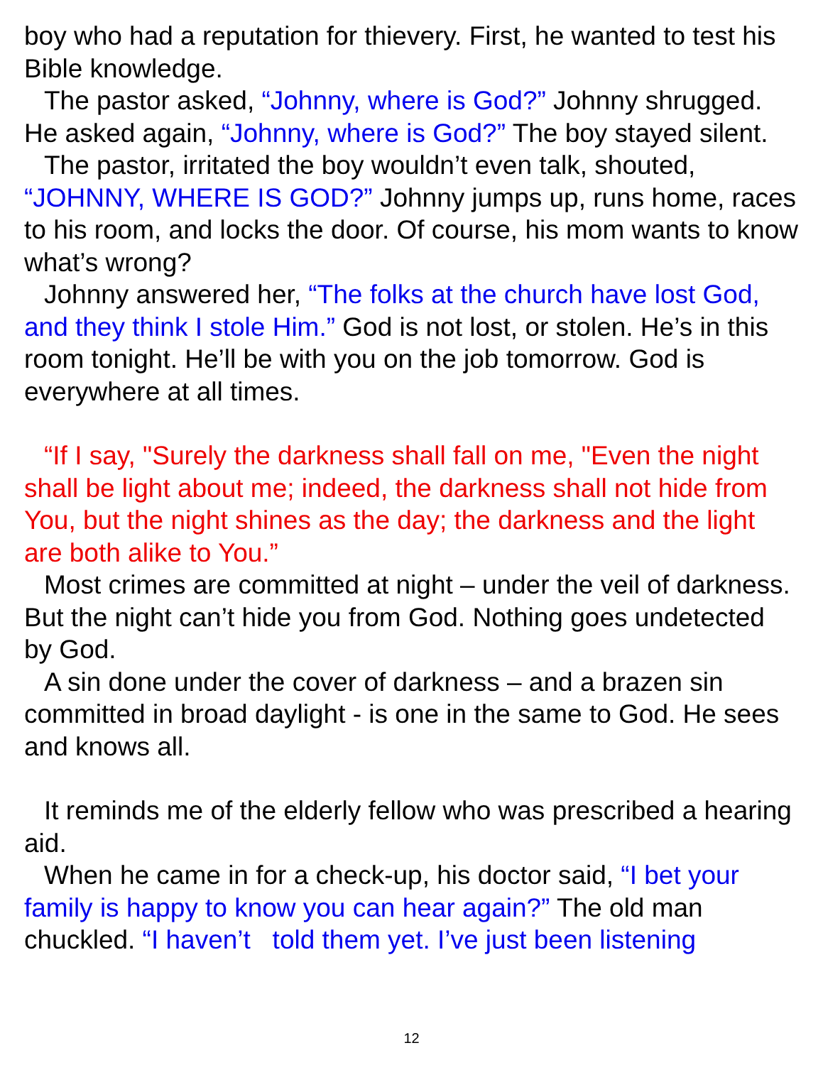boy who had a reputation for thievery. First, he wanted to test his Bible knowledge.
The pastor asked, “Johnny, where is God?” Johnny shrugged. He asked again, “Johnny, where is God?” The boy stayed silent.
The pastor, irritated the boy wouldn’t even talk, shouted, “JOHNNY, WHERE IS GOD?” Johnny jumps up, runs home, races to his room, and locks the door. Of course, his mom wants to know what’s wrong?
Johnny answered her, “The folks at the church have lost God, and they think I stole Him.” God is not lost, or stolen. He’s in this room tonight. He’ll be with you on the job tomorrow. God is everywhere at all times.
“If I say, "Surely the darkness shall fall on me, "Even the night shall be light about me; indeed, the darkness shall not hide from You, but the night shines as the day; the darkness and the light are both alike to You.”
Most crimes are committed at night – under the veil of darkness. But the night can’t hide you from God. Nothing goes undetected by God.
A sin done under the cover of darkness – and a brazen sin committed in broad daylight - is one in the same to God. He sees and knows all.
It reminds me of the elderly fellow who was prescribed a hearing aid.
When he came in for a check-up, his doctor said, “I bet your family is happy to know you can hear again?” The old man chuckled. “I haven’t told them yet. I’ve just been listening
12